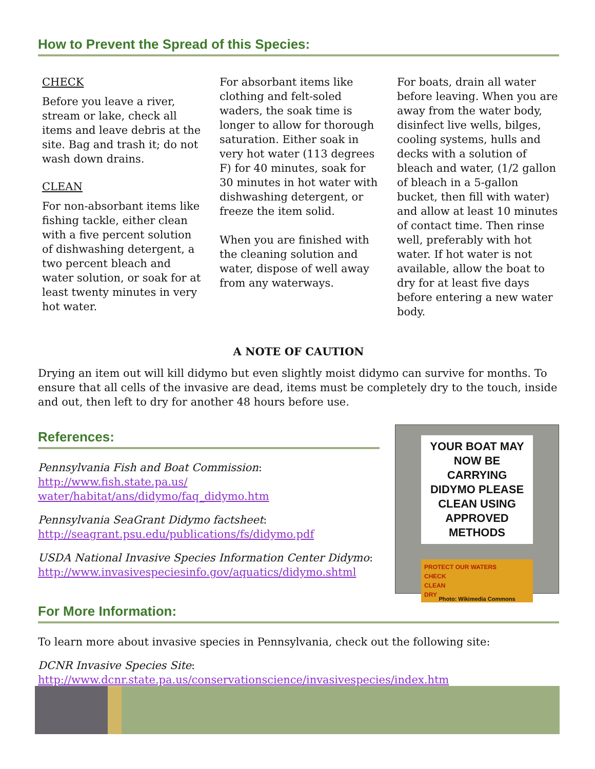How to Prevent the Spread of this Species:
CHECK
Before you leave a river, stream or lake, check all items and leave debris at the site. Bag and trash it; do not wash down drains.
CLEAN
For non-absorbant items like fishing tackle, either clean with a five percent solution of dishwashing detergent, a two percent bleach and water solution, or soak for at least twenty minutes in very hot water.
For absorbant items like clothing and felt-soled waders, the soak time is longer to allow for thorough saturation. Either soak in very hot water (113 degrees F) for 40 minutes, soak for 30 minutes in hot water with dishwashing detergent, or freeze the item solid.
When you are finished with the cleaning solution and water, dispose of well away from any waterways.
For boats, drain all water before leaving. When you are away from the water body, disinfect live wells, bilges, cooling systems, hulls and decks with a solution of bleach and water, (1/2 gallon of bleach in a 5-gallon bucket, then fill with water) and allow at least 10 minutes of contact time. Then rinse well, preferably with hot water. If hot water is not available, allow the boat to dry for at least five days before entering a new water body.
A NOTE OF CAUTION
Drying an item out will kill didymo but even slightly moist didymo can survive for months. To ensure that all cells of the invasive are dead, items must be completely dry to the touch, inside and out, then left to dry for another 48 hours before use.
References:
Pennsylvania Fish and Boat Commission: http://www.fish.state.pa.us/ water/habitat/ans/didymo/faq_didymo.htm
Pennsylvania SeaGrant Didymo factsheet:
http://seagrant.psu.edu/publications/fs/didymo.pdf
USDA National Invasive Species Information Center Didymo:
http://www.invasivespeciesinfo.gov/aquatics/didymo.shtml
YOUR BOAT MAY NOW BE CARRYING DIDYMO PLEASE CLEAN USING APPROVED METHODS
PROTECT OUR WATERS
CHECK
CLEAN
DRY
Photo: Wikimedia Commons
For More Information:
To learn more about invasive species in Pennsylvania, check out the following site:
DCNR Invasive Species Site:
http://www.dcnr.state.pa.us/conservationscience/invasivespecies/index.htm